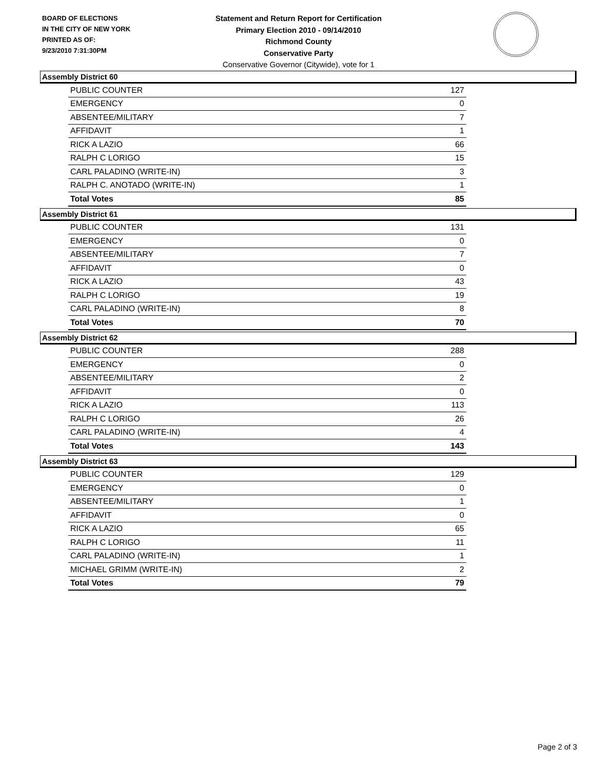BOARD OF ELECTIONS
IN THE CITY OF NEW YORK
PRINTED AS OF:
9/23/2010 7:31:30PM
Statement and Return Report for Certification
Primary Election 2010 - 09/14/2010
Richmond County
Conservative Party
Conservative Governor (Citywide), vote for 1
Assembly District 60
| PUBLIC COUNTER | 127 |
| EMERGENCY | 0 |
| ABSENTEE/MILITARY | 7 |
| AFFIDAVIT | 1 |
| RICK A LAZIO | 66 |
| RALPH C LORIGO | 15 |
| CARL PALADINO (WRITE-IN) | 3 |
| RALPH C. ANOTADO (WRITE-IN) | 1 |
| Total Votes | 85 |
Assembly District 61
| PUBLIC COUNTER | 131 |
| EMERGENCY | 0 |
| ABSENTEE/MILITARY | 7 |
| AFFIDAVIT | 0 |
| RICK A LAZIO | 43 |
| RALPH C LORIGO | 19 |
| CARL PALADINO (WRITE-IN) | 8 |
| Total Votes | 70 |
Assembly District 62
| PUBLIC COUNTER | 288 |
| EMERGENCY | 0 |
| ABSENTEE/MILITARY | 2 |
| AFFIDAVIT | 0 |
| RICK A LAZIO | 113 |
| RALPH C LORIGO | 26 |
| CARL PALADINO (WRITE-IN) | 4 |
| Total Votes | 143 |
Assembly District 63
| PUBLIC COUNTER | 129 |
| EMERGENCY | 0 |
| ABSENTEE/MILITARY | 1 |
| AFFIDAVIT | 0 |
| RICK A LAZIO | 65 |
| RALPH C LORIGO | 11 |
| CARL PALADINO (WRITE-IN) | 1 |
| MICHAEL GRIMM (WRITE-IN) | 2 |
| Total Votes | 79 |
Page 2 of 3